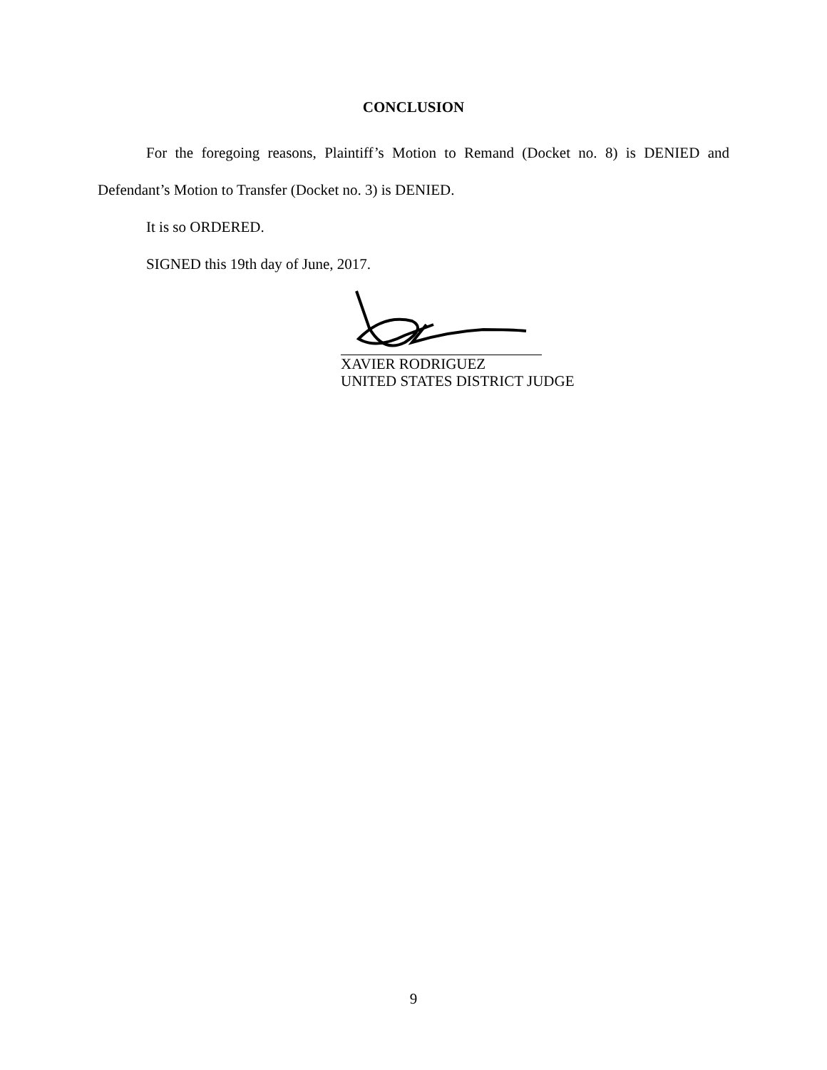CONCLUSION
For the foregoing reasons, Plaintiff’s Motion to Remand (Docket no. 8) is DENIED and Defendant’s Motion to Transfer (Docket no. 3) is DENIED.
It is so ORDERED.
SIGNED this 19th day of June, 2017.
XAVIER RODRIGUEZ
UNITED STATES DISTRICT JUDGE
9